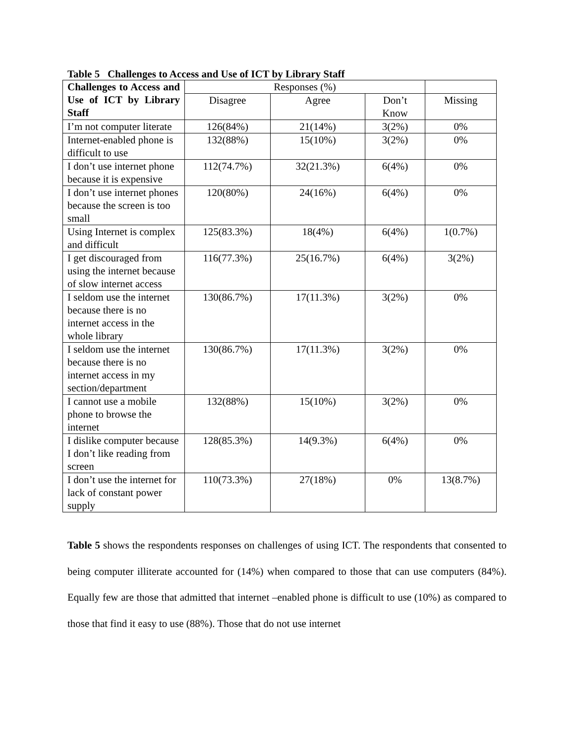Table 5 Challenges to Access and Use of ICT by Library Staff
| Challenges to Access and Use of ICT by Library Staff | Responses (%) | | | |
| --- | --- | --- | --- | --- |
| | Disagree | Agree | Don’t Know | Missing |
| I’m not computer literate | 126(84%) | 21(14%) | 3(2%) | 0% |
| Internet-enabled phone is difficult to use | 132(88%) | 15(10%) | 3(2%) | 0% |
| I don’t use internet phone because it is expensive | 112(74.7%) | 32(21.3%) | 6(4%) | 0% |
| I don’t use internet phones because the screen is too small | 120(80%) | 24(16%) | 6(4%) | 0% |
| Using Internet is complex and difficult | 125(83.3%) | 18(4%) | 6(4%) | 1(0.7%) |
| I get discouraged from using the internet because of slow internet access | 116(77.3%) | 25(16.7%) | 6(4%) | 3(2%) |
| I seldom use the internet because there is no internet access in the whole library | 130(86.7%) | 17(11.3%) | 3(2%) | 0% |
| I seldom use the internet because there is no internet access in my section/department | 130(86.7%) | 17(11.3%) | 3(2%) | 0% |
| I cannot use a mobile phone to browse the internet | 132(88%) | 15(10%) | 3(2%) | 0% |
| I dislike computer because I don’t like reading from screen | 128(85.3%) | 14(9.3%) | 6(4%) | 0% |
| I don’t use the internet for lack of constant power supply | 110(73.3%) | 27(18%) | 0% | 13(8.7%) |
Table 5 shows the respondents responses on challenges of using ICT. The respondents that consented to being computer illiterate accounted for (14%) when compared to those that can use computers (84%). Equally few are those that admitted that internet –enabled phone is difficult to use (10%) as compared to those that find it easy to use (88%). Those that do not use internet